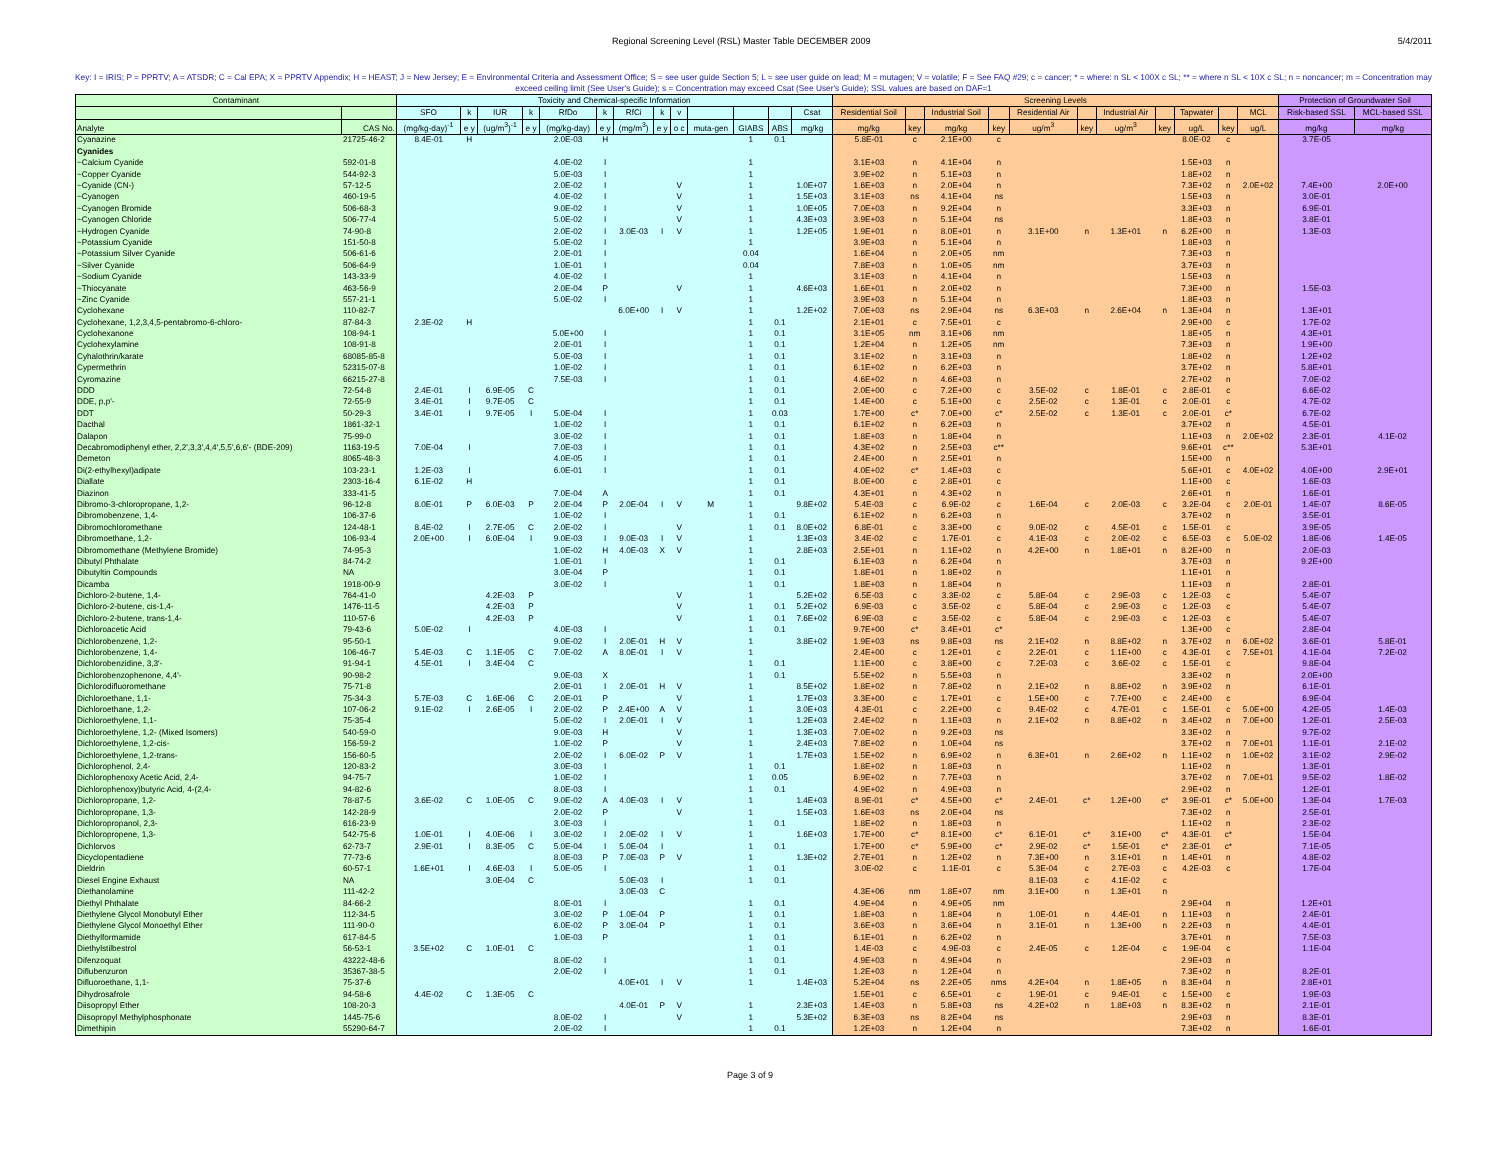Regional Screening Level (RSL) Master Table DECEMBER 2009 5/4/2011
Key: I = IRIS; P = PPRTV; A = ATSDR; C = Cal EPA; X = PPRTV Appendix; H = HEAST; J = New Jersey; E = Environmental Criteria and Assessment Office; S = see user guide Section 5; L = see user guide on lead; M = mutagen; V = volatile; F = See FAQ #29; c = cancer; * = where: n SL < 100X c SL; ** = where n SL < 10X c SL; n = noncancer; m = Concentration may exceed ceiling limit (See User's Guide); s = Concentration may exceed Csat (See User's Guide); SSL values are based on DAF=1
| Contaminant | | Toxicity and Chemical-specific Information | | | | | | | | | | | | | Screening Levels | | | | | | | | | | | Protection of Groundwater Soil | |
| --- | --- | --- | --- | --- | --- | --- | --- | --- | --- | --- | --- | --- | --- | --- | --- | --- | --- | --- | --- | --- | --- | --- | --- | --- | --- | --- | --- |
| | | SFO | k | IUR | k | RfDo | k | RfCi | k | v | | | | Csat | Residential Soil | | Industrial Soil | | Residential Air | | Industrial Air | | Tapwater | | MCL | Risk-based SSL | MCL-based SSL |
| Analyte | CAS No. | (mg/kg-day)<sup>-1</sup> | e y | (ug/m<sup>3</sup>)<sup>-1</sup> | e y | (mg/kg-day) | e y | (mg/m<sup>3</sup>) | e y | o c | muta-gen | GIABS | ABS | mg/kg | mg/kg | key | mg/kg | key | ug/m<sup>3</sup> | key | ug/m<sup>3</sup> | key | ug/L | key | ug/L | mg/kg | mg/kg |
| Cyanazine | 21725-46-2 | 8.4E-01 | H | | | 2.0E-03 | H | | | | | 1 | 0.1 | | 5.8E-01 | c | 2.1E+00 | c | | | | | 8.0E-02 | c | | 3.7E-05 | |
| Cyanides | | | | | | | | | | | | | | | | | | | | | | | | | | | |
| ~Calcium Cyanide | 592-01-8 | | | | | 4.0E-02 | I | | | | | 1 | | | 3.1E+03 | n | 4.1E+04 | n | | | | | 1.5E+03 | n | | | |
| ~Copper Cyanide | 544-92-3 | | | | | 5.0E-03 | I | | | | | 1 | | | 3.9E+02 | n | 5.1E+03 | n | | | | | 1.8E+02 | n | | | |
| ~Cyanide (CN-) | 57-12-5 | | | | | 2.0E-02 | I | | | V | | 1 | | 1.0E+07 | 1.6E+03 | n | 2.0E+04 | n | | | | | 7.3E+02 | n | 2.0E+02 | 7.4E+00 | 2.0E+00 |
| ~Cyanogen | 460-19-5 | | | | | 4.0E-02 | I | | | V | | 1 | | 1.5E+03 | 3.1E+03 | ns | 4.1E+04 | ns | | | | | 1.5E+03 | n | | 3.0E-01 | |
| ~Cyanogen Bromide | 506-68-3 | | | | | 9.0E-02 | I | | | V | | 1 | | 1.0E+05 | 7.0E+03 | n | 9.2E+04 | n | | | | | 3.3E+03 | n | | 6.9E-01 | |
| ~Cyanogen Chloride | 506-77-4 | | | | | 5.0E-02 | I | | | V | | 1 | | 4.3E+03 | 3.9E+03 | n | 5.1E+04 | ns | | | | | 1.8E+03 | n | | 3.8E-01 | |
| ~Hydrogen Cyanide | 74-90-8 | | | | | 2.0E-02 | I | 3.0E-03 | I | V | | 1 | | 1.2E+05 | 1.9E+01 | n | 8.0E+01 | n | 3.1E+00 | n | 1.3E+01 | n | 6.2E+00 | n | | 1.3E-03 | |
| ~Potassium Cyanide | 151-50-8 | | | | | 5.0E-02 | I | | | | | 1 | | | 3.9E+03 | n | 5.1E+04 | n | | | | | 1.8E+03 | n | | | |
| ~Potassium Silver Cyanide | 506-61-6 | | | | | 2.0E-01 | I | | | | | 0.04 | | | 1.6E+04 | n | 2.0E+05 | nm | | | | | 7.3E+03 | n | | | |
| ~Silver Cyanide | 506-64-9 | | | | | 1.0E-01 | I | | | | | 0.04 | | | 7.8E+03 | n | 1.0E+05 | nm | | | | | 3.7E+03 | n | | | |
| ~Sodium Cyanide | 143-33-9 | | | | | 4.0E-02 | I | | | | | 1 | | | 3.1E+03 | n | 4.1E+04 | n | | | | | 1.5E+03 | n | | | |
| ~Thiocyanate | 463-56-9 | | | | | 2.0E-04 | P | | | V | | 1 | | 4.6E+03 | 1.6E+01 | n | 2.0E+02 | n | | | | | 7.3E+00 | n | | 1.5E-03 | |
| ~Zinc Cyanide | 557-21-1 | | | | | 5.0E-02 | I | | | | | 1 | | | 3.9E+03 | n | 5.1E+04 | n | | | | | 1.8E+03 | n | | | |
| Cyclohexane | 110-82-7 | | | | | | | 6.0E+00 | I | V | | 1 | | 1.2E+02 | 7.0E+03 | ns | 2.9E+04 | ns | 6.3E+03 | n | 2.6E+04 | n | 1.3E+04 | n | | 1.3E+01 | |
| Cyclohexane, 1,2,3,4,5-pentabromo-6-chloro- | 87-84-3 | 2.3E-02 | H | | | | | | | | | 1 | 0.1 | | 2.1E+01 | c | 7.5E+01 | c | | | | | 2.9E+00 | c | | 1.7E-02 | |
| Cyclohexanone | 108-94-1 | | | | | 5.0E+00 | I | | | | | 1 | 0.1 | | 3.1E+05 | nm | 3.1E+06 | nm | | | | | 1.8E+05 | n | | 4.3E+01 | |
| Cyclohexylamine | 108-91-8 | | | | | 2.0E-01 | I | | | | | 1 | 0.1 | | 1.2E+04 | n | 1.2E+05 | nm | | | | | 7.3E+03 | n | | 1.9E+00 | |
| Cyhalothrin/karate | 68085-85-8 | | | | | 5.0E-03 | I | | | | | 1 | 0.1 | | 3.1E+02 | n | 3.1E+03 | n | | | | | 1.8E+02 | n | | 1.2E+02 | |
| Cypermethrin | 52315-07-8 | | | | | 1.0E-02 | I | | | | | 1 | 0.1 | | 6.1E+02 | n | 6.2E+03 | n | | | | | 3.7E+02 | n | | 5.8E+01 | |
| Cyromazine | 66215-27-8 | | | | | 7.5E-03 | I | | | | | 1 | 0.1 | | 4.6E+02 | n | 4.6E+03 | n | | | | | 2.7E+02 | n | | 7.0E-02 | |
| DDD | 72-54-8 | 2.4E-01 | I | 6.9E-05 | C | | | | | | | 1 | 0.1 | | 2.0E+00 | c | 7.2E+00 | c | 3.5E-02 | c | 1.8E-01 | c | 2.8E-01 | c | | 6.6E-02 | |
| DDE, p,p'- | 72-55-9 | 3.4E-01 | I | 9.7E-05 | C | | | | | | | 1 | 0.1 | | 1.4E+00 | c | 5.1E+00 | c | 2.5E-02 | c | 1.3E-01 | c | 2.0E-01 | c | | 4.7E-02 | |
| DDT | 50-29-3 | 3.4E-01 | I | 9.7E-05 | I | 5.0E-04 | I | | | | | 1 | 0.03 | | 1.7E+00 | c* | 7.0E+00 | c* | 2.5E-02 | c | 1.3E-01 | c | 2.0E-01 | c* | | 6.7E-02 | |
| Dacthal | 1861-32-1 | | | | | 1.0E-02 | I | | | | | 1 | 0.1 | | 6.1E+02 | n | 6.2E+03 | n | | | | | 3.7E+02 | n | | 4.5E-01 | |
| Dalapon | 75-99-0 | | | | | 3.0E-02 | I | | | | | 1 | 0.1 | | 1.8E+03 | n | 1.8E+04 | n | | | | | 1.1E+03 | n | 2.0E+02 | 2.3E-01 | 4.1E-02 |
| Decabromodiphenyl ether, 2,2',3,3',4,4',5,5',6,6'- (BDE-209) | 1163-19-5 | 7.0E-04 | I | | | 7.0E-03 | I | | | | | 1 | 0.1 | | 4.3E+02 | n | 2.5E+03 | c** | | | | | 9.6E+01 | c** | | 5.3E+01 | |
| Demeton | 8065-48-3 | | | | | 4.0E-05 | I | | | | | 1 | 0.1 | | 2.4E+00 | n | 2.5E+01 | n | | | | | 1.5E+00 | n | | | |
| Di(2-ethylhexyl)adipate | 103-23-1 | 1.2E-03 | I | | | 6.0E-01 | I | | | | | 1 | 0.1 | | 4.0E+02 | c* | 1.4E+03 | c | | | | | 5.6E+01 | c | 4.0E+02 | 4.0E+00 | 2.9E+01 |
| Diallate | 2303-16-4 | 6.1E-02 | H | | | | | | | | | 1 | 0.1 | | 8.0E+00 | c | 2.8E+01 | c | | | | | 1.1E+00 | c | | 1.6E-03 | |
| Diazinon | 333-41-5 | | | | | 7.0E-04 | A | | | | | 1 | 0.1 | | 4.3E+01 | n | 4.3E+02 | n | | | | | 2.6E+01 | n | | 1.6E-01 | |
| Dibromo-3-chloropropane, 1,2- | 96-12-8 | 8.0E-01 | P | 6.0E-03 | P | 2.0E-04 | P | 2.0E-04 | I | V | M | 1 | | 9.8E+02 | 5.4E-03 | c | 6.9E-02 | c | 1.6E-04 | c | 2.0E-03 | c | 3.2E-04 | c | 2.0E-01 | 1.4E-07 | 8.6E-05 |
| Dibromobenzene, 1,4- | 106-37-6 | | | | | 1.0E-02 | I | | | | | 1 | 0.1 | | 6.1E+02 | n | 6.2E+03 | n | | | | | 3.7E+02 | n | | 3.5E-01 | |
| Dibromochloromethane | 124-48-1 | 8.4E-02 | I | 2.7E-05 | C | 2.0E-02 | I | | | V | | 1 | 0.1 | 8.0E+02 | 6.8E-01 | c | 3.3E+00 | c | 9.0E-02 | c | 4.5E-01 | c | 1.5E-01 | c | | 3.9E-05 | |
| Dibromoethane, 1,2- | 106-93-4 | 2.0E+00 | I | 6.0E-04 | I | 9.0E-03 | I | 9.0E-03 | I | V | | 1 | | 1.3E+03 | 3.4E-02 | c | 1.7E-01 | c | 4.1E-03 | c | 2.0E-02 | c | 6.5E-03 | c | 5.0E-02 | 1.8E-06 | 1.4E-05 |
| Dibromomethane (Methylene Bromide) | 74-95-3 | | | | | 1.0E-02 | H | 4.0E-03 | X | V | | 1 | | 2.8E+03 | 2.5E+01 | n | 1.1E+02 | n | 4.2E+00 | n | 1.8E+01 | n | 8.2E+00 | n | | 2.0E-03 | |
| Dibutyl Phthalate | 84-74-2 | | | | | 1.0E-01 | I | | | | | 1 | 0.1 | | 6.1E+03 | n | 6.2E+04 | n | | | | | 3.7E+03 | n | | 9.2E+00 | |
| Dibutyltin Compounds | NA | | | | | 3.0E-04 | P | | | | | 1 | 0.1 | | 1.8E+01 | n | 1.8E+02 | n | | | | | 1.1E+01 | n | | | |
| Dicamba | 1918-00-9 | | | | | 3.0E-02 | I | | | | | 1 | 0.1 | | 1.8E+03 | n | 1.8E+04 | n | | | | | 1.1E+03 | n | | 2.8E-01 | |
| Dichloro-2-butene, 1,4- | 764-41-0 | | | 4.2E-03 | P | | | | | V | | 1 | | 5.2E+02 | 6.5E-03 | c | 3.3E-02 | c | 5.8E-04 | c | 2.9E-03 | c | 1.2E-03 | c | | 5.4E-07 | |
| Dichloro-2-butene, cis-1,4- | 1476-11-5 | | | 4.2E-03 | P | | | | | V | | 1 | 0.1 | 5.2E+02 | 6.9E-03 | c | 3.5E-02 | c | 5.8E-04 | c | 2.9E-03 | c | 1.2E-03 | c | | 5.4E-07 | |
| Dichloro-2-butene, trans-1,4- | 110-57-6 | | | 4.2E-03 | P | | | | | V | | 1 | 0.1 | 7.6E+02 | 6.9E-03 | c | 3.5E-02 | c | 5.8E-04 | c | 2.9E-03 | c | 1.2E-03 | c | | 5.4E-07 | |
| Dichloroacetic Acid | 79-43-6 | 5.0E-02 | I | | | 4.0E-03 | I | | | | | 1 | 0.1 | | 9.7E+00 | c* | 3.4E+01 | c* | | | | | 1.3E+00 | c | | 2.8E-04 | |
| Dichlorobenzene, 1,2- | 95-50-1 | | | | | 9.0E-02 | I | 2.0E-01 | H | V | | 1 | | 3.8E+02 | 1.9E+03 | ns | 9.8E+03 | ns | 2.1E+02 | n | 8.8E+02 | n | 3.7E+02 | n | 6.0E+02 | 3.6E-01 | 5.8E-01 |
| Dichlorobenzene, 1,4- | 106-46-7 | 5.4E-03 | C | 1.1E-05 | C | 7.0E-02 | A | 8.0E-01 | I | V | | 1 | | | 2.4E+00 | c | 1.2E+01 | c | 2.2E-01 | c | 1.1E+00 | c | 4.3E-01 | c | 7.5E+01 | 4.1E-04 | 7.2E-02 |
| Dichlorobenzidine, 3,3'- | 91-94-1 | 4.5E-01 | I | 3.4E-04 | C | | | | | | | 1 | 0.1 | | 1.1E+00 | c | 3.8E+00 | c | 7.2E-03 | c | 3.6E-02 | c | 1.5E-01 | c | | 9.8E-04 | |
| Dichlorobenzophenone, 4,4'- | 90-98-2 | | | | | 9.0E-03 | X | | | | | 1 | 0.1 | | 5.5E+02 | n | 5.5E+03 | n | | | | | 3.3E+02 | n | | 2.0E+00 | |
| Dichlorodifluoromethane | 75-71-8 | | | | | 2.0E-01 | I | 2.0E-01 | H | V | | 1 | | 8.5E+02 | 1.8E+02 | n | 7.8E+02 | n | 2.1E+02 | n | 8.8E+02 | n | 3.9E+02 | n | | 6.1E-01 | |
| Dichloroethane, 1,1- | 75-34-3 | 5.7E-03 | C | 1.6E-06 | C | 2.0E-01 | P | | | V | | 1 | | 1.7E+03 | 3.3E+00 | c | 1.7E+01 | c | 1.5E+00 | c | 7.7E+00 | c | 2.4E+00 | c | | 6.9E-04 | |
| Dichloroethane, 1,2- | 107-06-2 | 9.1E-02 | I | 2.6E-05 | I | 2.0E-02 | P | 2.4E+00 | A | V | | 1 | | 3.0E+03 | 4.3E-01 | c | 2.2E+00 | c | 9.4E-02 | c | 4.7E-01 | c | 1.5E-01 | c | 5.0E+00 | 4.2E-05 | 1.4E-03 |
| Dichloroethylene, 1,1- | 75-35-4 | | | | | 5.0E-02 | I | 2.0E-01 | I | V | | 1 | | 1.2E+03 | 2.4E+02 | n | 1.1E+03 | n | 2.1E+02 | n | 8.8E+02 | n | 3.4E+02 | n | 7.0E+00 | 1.2E-01 | 2.5E-03 |
| Dichloroethylene, 1,2- (Mixed Isomers) | 540-59-0 | | | | | 9.0E-03 | H | | | V | | 1 | | 1.3E+03 | 7.0E+02 | n | 9.2E+03 | ns | | | | | 3.3E+02 | n | | 9.7E-02 | |
| Dichloroethylene, 1,2-cis- | 156-59-2 | | | | | 1.0E-02 | P | | | V | | 1 | | 2.4E+03 | 7.8E+02 | n | 1.0E+04 | ns | | | | | 3.7E+02 | n | 7.0E+01 | 1.1E-01 | 2.1E-02 |
| Dichloroethylene, 1,2-trans- | 156-60-5 | | | | | 2.0E-02 | I | 6.0E-02 | P | V | | 1 | | 1.7E+03 | 1.5E+02 | n | 6.9E+02 | n | 6.3E+01 | n | 2.6E+02 | n | 1.1E+02 | n | 1.0E+02 | 3.1E-02 | 2.9E-02 |
| Dichlorophenol, 2,4- | 120-83-2 | | | | | 3.0E-03 | I | | | | | 1 | 0.1 | | 1.8E+02 | n | 1.8E+03 | n | | | | | 1.1E+02 | n | | 1.3E-01 | |
| Dichlorophenoxy Acetic Acid, 2,4- | 94-75-7 | | | | | 1.0E-02 | I | | | | | 1 | 0.05 | | 6.9E+02 | n | 7.7E+03 | n | | | | | 3.7E+02 | n | 7.0E+01 | 9.5E-02 | 1.8E-02 |
| Dichlorophenoxy)butyric Acid, 4-(2,4- | 94-82-6 | | | | | 8.0E-03 | I | | | | | 1 | 0.1 | | 4.9E+02 | n | 4.9E+03 | n | | | | | 2.9E+02 | n | | 1.2E-01 | |
| Dichloropropane, 1,2- | 78-87-5 | 3.6E-02 | C | 1.0E-05 | C | 9.0E-02 | A | 4.0E-03 | I | V | | 1 | | 1.4E+03 | 8.9E-01 | c* | 4.5E+00 | c* | 2.4E-01 | c* | 1.2E+00 | c* | 3.9E-01 | c* | 5.0E+00 | 1.3E-04 | 1.7E-03 |
| Dichloropropane, 1,3- | 142-28-9 | | | | | 2.0E-02 | P | | | V | | 1 | | 1.5E+03 | 1.6E+03 | ns | 2.0E+04 | ns | | | | | 7.3E+02 | n | | 2.5E-01 | |
| Dichloropropanol, 2,3- | 616-23-9 | | | | | 3.0E-03 | I | | | | | 1 | 0.1 | | 1.8E+02 | n | 1.8E+03 | n | | | | | 1.1E+02 | n | | 2.3E-02 | |
| Dichloropropene, 1,3- | 542-75-6 | 1.0E-01 | I | 4.0E-06 | I | 3.0E-02 | I | 2.0E-02 | I | V | | 1 | | 1.6E+03 | 1.7E+00 | c* | 8.1E+00 | c* | 6.1E-01 | c* | 3.1E+00 | c* | 4.3E-01 | c* | | 1.5E-04 | |
| Dichlorvos | 62-73-7 | 2.9E-01 | I | 8.3E-05 | C | 5.0E-04 | I | 5.0E-04 | I | | | 1 | 0.1 | | 1.7E+00 | c* | 5.9E+00 | c* | 2.9E-02 | c* | 1.5E-01 | c* | 2.3E-01 | c* | | 7.1E-05 | |
| Dicyclopentadiene | 77-73-6 | | | | | 8.0E-03 | P | 7.0E-03 | P | V | | 1 | | 1.3E+02 | 2.7E+01 | n | 1.2E+02 | n | 7.3E+00 | n | 3.1E+01 | n | 1.4E+01 | n | | 4.8E-02 | |
| Dieldrin | 60-57-1 | 1.6E+01 | I | 4.6E-03 | I | 5.0E-05 | I | | | | | 1 | 0.1 | | 3.0E-02 | c | 1.1E-01 | c | 5.3E-04 | c | 2.7E-03 | c | 4.2E-03 | c | | 1.7E-04 | |
| Diesel Engine Exhaust | NA | | | 3.0E-04 | C | | | 5.0E-03 | I | | | 1 | 0.1 | | | | | | 8.1E-03 | c | 4.1E-02 | c | | | | | |
| Diethanolamine | 111-42-2 | | | | | | | 3.0E-03 | C | | | | | | 4.3E+06 | nm | 1.8E+07 | nm | 3.1E+00 | n | 1.3E+01 | n | | | | | |
| Diethyl Phthalate | 84-66-2 | | | | | 8.0E-01 | I | | | | | 1 | 0.1 | | 4.9E+04 | n | 4.9E+05 | nm | | | | | 2.9E+04 | n | | 1.2E+01 | |
| Diethylene Glycol Monobutyl Ether | 112-34-5 | | | | | 3.0E-02 | P | 1.0E-04 | P | | | 1 | 0.1 | | 1.8E+03 | n | 1.8E+04 | n | 1.0E-01 | n | 4.4E-01 | n | 1.1E+03 | n | | 2.4E-01 | |
| Diethylene Glycol Monoethyl Ether | 111-90-0 | | | | | 6.0E-02 | P | 3.0E-04 | P | | | 1 | 0.1 | | 3.6E+03 | n | 3.6E+04 | n | 3.1E-01 | n | 1.3E+00 | n | 2.2E+03 | n | | 4.4E-01 | |
| Diethylformamide | 617-84-5 | | | | | 1.0E-03 | P | | | | | 1 | 0.1 | | 6.1E+01 | n | 6.2E+02 | n | | | | | 3.7E+01 | n | | 7.5E-03 | |
| Diethylstilbestrol | 56-53-1 | 3.5E+02 | C | 1.0E-01 | C | | | | | | | 1 | 0.1 | | 1.4E-03 | c | 4.9E-03 | c | 2.4E-05 | c | 1.2E-04 | c | 1.9E-04 | c | | 1.1E-04 | |
| Difenzoquat | 43222-48-6 | | | | | 8.0E-02 | I | | | | | 1 | 0.1 | | 4.9E+03 | n | 4.9E+04 | n | | | | | 2.9E+03 | n | | | |
| Diflubenzuron | 35367-38-5 | | | | | 2.0E-02 | I | | | | | 1 | 0.1 | | 1.2E+03 | n | 1.2E+04 | n | | | | | 7.3E+02 | n | | 8.2E-01 | |
| Difluoroethane, 1,1- | 75-37-6 | | | | | | | 4.0E+01 | I | V | | 1 | | 1.4E+03 | 5.2E+04 | ns | 2.2E+05 | nms | 4.2E+04 | n | 1.8E+05 | n | 8.3E+04 | n | | 2.8E+01 | |
| Dihydrosafrole | 94-58-6 | 4.4E-02 | C | 1.3E-05 | C | | | | | | | | | | 1.5E+01 | c | 6.5E+01 | c | 1.9E-01 | c | 9.4E-01 | c | 1.5E+00 | c | | 1.9E-03 | |
| Diisopropyl Ether | 108-20-3 | | | | | | | 4.0E-01 | P | V | | 1 | | 2.3E+03 | 1.4E+03 | n | 5.8E+03 | ns | 4.2E+02 | n | 1.8E+03 | n | 8.3E+02 | n | | 2.1E-01 | |
| Diisopropyl Methylphosphonate | 1445-75-6 | | | | | 8.0E-02 | I | | | V | | 1 | | 5.3E+02 | 6.3E+03 | ns | 8.2E+04 | ns | | | | | 2.9E+03 | n | | 8.3E-01 | |
| Dimethipin | 55290-64-7 | | | | | 2.0E-02 | I | | | | | 1 | 0.1 | | 1.2E+03 | n | 1.2E+04 | n | | | | | 7.3E+02 | n | | 1.6E-01 | |
Page 3 of 9